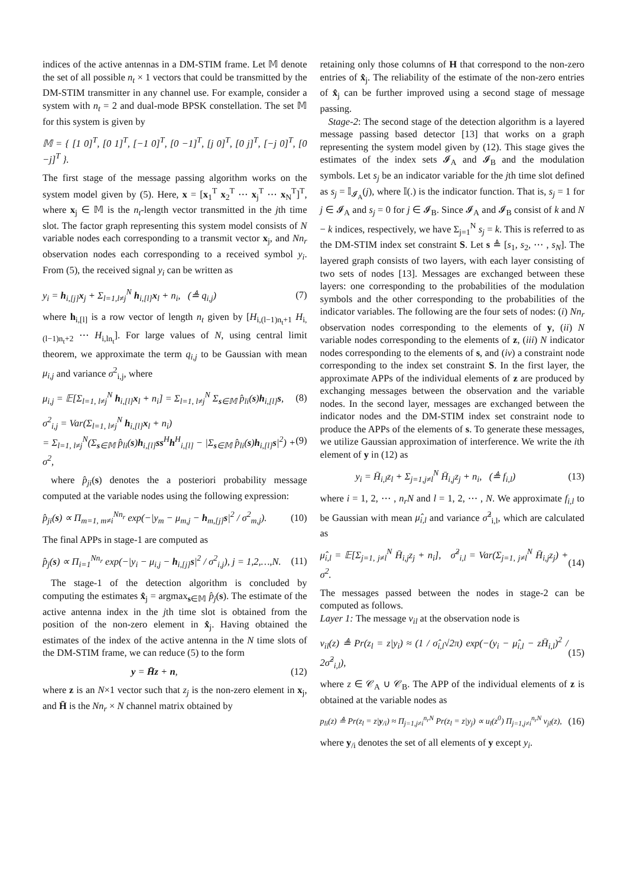indices of the active antennas in a DM-STIM frame. Let 𝕄 denote the set of all possible n<sub>t</sub> × 1 vectors that could be transmitted by the DM-STIM transmitter in any channel use. For example, consider a system with n<sub>t</sub> = 2 and dual-mode BPSK constellation. The set 𝕄 for this system is given by
𝕄 = { [1 0]<sup>T</sup>, [0 1]<sup>T</sup>, [−1 0]<sup>T</sup>, [0 −1]<sup>T</sup>, [j 0]<sup>T</sup>, [0 j]<sup>T</sup>, [−j 0]<sup>T</sup>, [0 −j]<sup>T</sup> }.
The first stage of the message passing algorithm works on the system model given by (5). Here, x = [x<sub>1</sub><sup>T</sup> x<sub>2</sub><sup>T</sup> ⋯ x<sub>j</sub><sup>T</sup> ⋯ x<sub>N</sub><sup>T</sup>]<sup>T</sup>, where x<sub>j</sub> ∈ 𝕄 is the n<sub>t</sub>-length vector transmitted in the jth time slot. The factor graph representing this system model consists of N variable nodes each corresponding to a transmit vector x<sub>j</sub>, and Nn<sub>r</sub> observation nodes each corresponding to a received symbol y<sub>i</sub>. From (5), the received signal y<sub>i</sub> can be written as
y<sub>i</sub> = h<sub>i,[j]</sub>x<sub>j</sub> + Σ<sub>l=1,l≠j</sub><sup>N</sup> h<sub>i,[l]</sub>x<sub>l</sub> + n<sub>i</sub>, (≜ q<sub>i,j</sub>) (7)
where h<sub>i,[l]</sub> is a row vector of length n<sub>t</sub> given by [H<sub>i,(l−1)n<sub>t</sub>+1</sub> H<sub>i,(l−1)n<sub>t</sub>+2</sub> ⋯ H<sub>i,ln<sub>t</sub></sub>]. For large values of N, using central limit theorem, we approximate the term q<sub>i,j</sub> to be Gaussian with mean μ<sub>i,j</sub> and variance σ<sup>2</sup><sub>i,j</sub>, where
μ<sub>i,j</sub> = 𝔼[Σ<sub>l=1, l≠j</sub><sup>N</sup> h<sub>i,[l]</sub>x<sub>l</sub> + n<sub>i</sub>] = Σ<sub>l=1, l≠j</sub><sup>N</sup> Σ<sub>s∈𝕄</sub> p̂<sub>li</sub>(s)h<sub>i,[l]</sub>s, (8)
σ<sup>2</sup><sub>i,j</sub> = Var(Σ<sub>l=1, l≠j</sub><sup>N</sup> h<sub>i,[l]</sub>x<sub>l</sub> + n<sub>i</sub>)
= Σ<sub>l=1, l≠j</sub><sup>N</sup>(Σ<sub>s∈𝕄</sub> p̂<sub>li</sub>(s)h<sub>i,[l]</sub>ss<sup>H</sup>h<sup>H</sup><sub>i,[l]</sub> − |Σ<sub>s∈𝕄</sub> p̂<sub>li</sub>(s)h<sub>i,[l]</sub>s|<sup>2</sup>) + σ<sup>2</sup>, (9)
where p̂<sub>ji</sub>(s) denotes the a posteriori probability message computed at the variable nodes using the following expression:
p̂<sub>ji</sub>(s) ∝ Π<sub>m=1, m≠i</sub><sup>Nn<sub>r</sub></sup> exp(−|y<sub>m</sub> − μ<sub>m,j</sub> − h<sub>m,[j]</sub>s|<sup>2</sup> / σ<sup>2</sup><sub>m,j</sub>). (10)
The final APPs in stage-1 are computed as
p̂<sub>j</sub>(s) ∝ Π<sub>i=1</sub><sup>Nn<sub>r</sub></sup> exp(−|y<sub>i</sub> − μ<sub>i,j</sub> − h<sub>i,[j]</sub>s|<sup>2</sup> / σ<sup>2</sup><sub>i,j</sub>), j = 1,2,…,N. (11)
The stage-1 of the detection algorithm is concluded by computing the estimates x̂<sub>j</sub> = argmax<sub>s∈𝕄</sub> p̂<sub>j</sub>(s). The estimate of the active antenna index in the jth time slot is obtained from the position of the non-zero element in x̂<sub>j</sub>. Having obtained the estimates of the index of the active antenna in the N time slots of the DM-STIM frame, we can reduce (5) to the form
y = H̄z + n, (12)
where z is an N×1 vector such that z<sub>j</sub> is the non-zero element in x<sub>j</sub>, and H̄ is the Nn<sub>r</sub> × N channel matrix obtained by
retaining only those columns of H that correspond to the non-zero entries of x̂<sub>j</sub>. The reliability of the estimate of the non-zero entries of x̂<sub>j</sub> can be further improved using a second stage of message passing.
Stage-2: The second stage of the detection algorithm is a layered message passing based detector [13] that works on a graph representing the system model given by (12). This stage gives the estimates of the index sets 𝓘<sub>A</sub> and 𝓘<sub>B</sub> and the modulation symbols. Let s<sub>j</sub> be an indicator variable for the jth time slot defined as s<sub>j</sub> = 𝕀<sub>𝓘<sub>A</sub></sub>(j), where 𝕀(.) is the indicator function. That is, s<sub>j</sub> = 1 for j ∈ 𝓘<sub>A</sub> and s<sub>j</sub> = 0 for j ∈ 𝓘<sub>B</sub>. Since 𝓘<sub>A</sub> and 𝓘<sub>B</sub> consist of k and N − k indices, respectively, we have Σ<sub>j=1</sub><sup>N</sup> s<sub>j</sub> = k. This is referred to as the DM-STIM index set constraint S. Let s ≜ [s<sub>1</sub>, s<sub>2</sub>, ⋯ , s<sub>N</sub>]. The layered graph consists of two layers, with each layer consisting of two sets of nodes [13]. Messages are exchanged between these layers: one corresponding to the probabilities of the modulation symbols and the other corresponding to the probabilities of the indicator variables. The following are the four sets of nodes: (i) Nn<sub>r</sub> observation nodes corresponding to the elements of y, (ii) N variable nodes corresponding to the elements of z, (iii) N indicator nodes corresponding to the elements of s, and (iv) a constraint node corresponding to the index set constraint S. In the first layer, the approximate APPs of the individual elements of z are produced by exchanging messages between the observation and the variable nodes. In the second layer, messages are exchanged between the indicator nodes and the DM-STIM index set constraint node to produce the APPs of the elements of s. To generate these messages, we utilize Gaussian approximation of interference. We write the ith element of y in (12) as
y<sub>i</sub> = H̄<sub>i,l</sub>z<sub>l</sub> + Σ<sub>j=1,j≠l</sub><sup>N</sup> H̄<sub>i,j</sub>z<sub>j</sub> + n<sub>i</sub>, (≜ f<sub>i,l</sub>) (13)
where i = 1, 2, ⋯ , n<sub>r</sub>N and l = 1, 2, ⋯ , N. We approximate f<sub>i,l</sub> to be Gaussian with mean μ̂<sub>i,l</sub> and variance σ̂<sup>2</sup><sub>i,l</sub>, which are calculated as
μ̂<sub>i,l</sub> = 𝔼[Σ<sub>j=1, j≠l</sub><sup>N</sup> H̄<sub>i,j</sub>z<sub>j</sub> + n<sub>i</sub>], σ̂<sup>2</sup><sub>i,l</sub> = Var(Σ<sub>j=1, j≠l</sub><sup>N</sup> H̄<sub>i,j</sub>z<sub>j</sub>) + σ<sup>2</sup>. (14)
The messages passed between the nodes in stage-2 can be computed as follows.
Layer 1: The message v<sub>il</sub> at the observation node is
v<sub>il</sub>(z) ≜ Pr(z<sub>l</sub> = z|y<sub>i</sub>) ≈ (1 / σ̂<sub>i,l</sub>√2π) exp(−(y<sub>i</sub> − μ̂<sub>i,l</sub> − zH̄<sub>i,l</sub>)<sup>2</sup> / 2σ̂<sup>2</sup><sub>i,l</sub>), (15)
where z ∈ 𝒞<sub>A</sub> ∪ 𝒞<sub>B</sub>. The APP of the individual elements of z is obtained at the variable nodes as
p<sub>li</sub>(z) ≜ Pr(z<sub>l</sub> = z|y<sub>/i</sub>) ≈ Π<sub>j=1,j≠i</sub><sup>n<sub>r</sub>N</sup> Pr(z<sub>l</sub> = z|y<sub>j</sub>) ∝ u<sub>l</sub>(z<sup>0</sup>) Π<sub>j=1,j≠i</sub><sup>n<sub>r</sub>N</sup> v<sub>jl</sub>(z), (16)
where y<sub>/i</sub> denotes the set of all elements of y except y<sub>i</sub>.